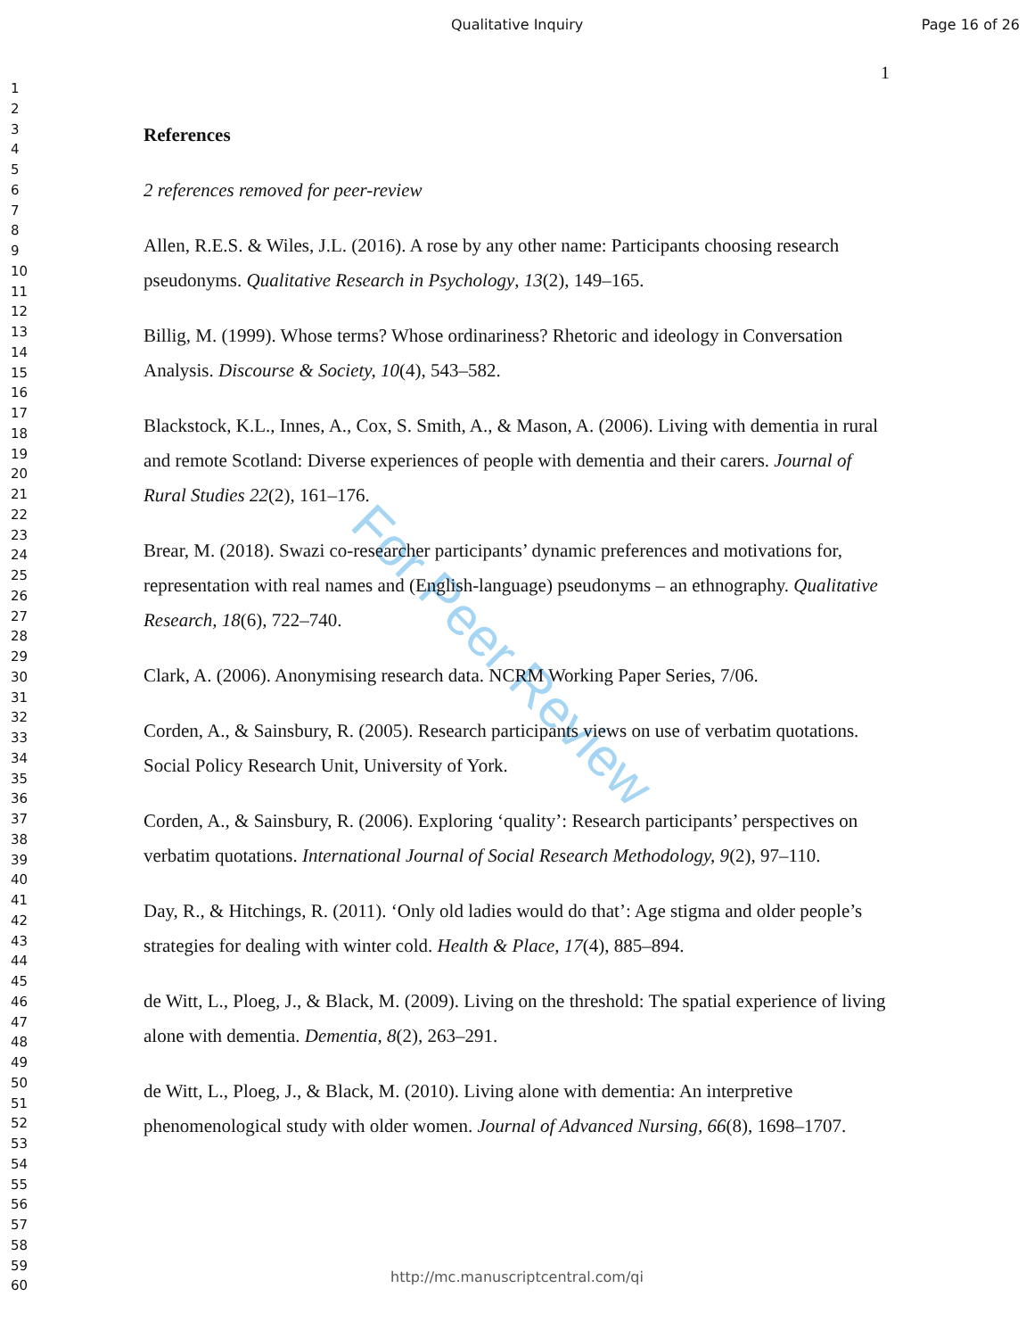Qualitative Inquiry Page 16 of 26
1
1
2
3
4
5
6
7
8
9
10
11
12
13
14
15
16
17
18
19
20
21
22
23
24
25
26
27
28
29
30
31
32
33
34
35
36
37
38
39
40
41
42
43
44
45
46
47
48
49
50
51
52
53
54
55
56
57
58
59
60
For Peer Review
References
2 references removed for peer-review
Allen, R.E.S. & Wiles, J.L. (2016). A rose by any other name: Participants choosing research pseudonyms. Qualitative Research in Psychology, 13(2), 149–165.
Billig, M. (1999). Whose terms? Whose ordinariness? Rhetoric and ideology in Conversation Analysis. Discourse & Society, 10(4), 543–582.
Blackstock, K.L., Innes, A., Cox, S. Smith, A., & Mason, A. (2006). Living with dementia in rural and remote Scotland: Diverse experiences of people with dementia and their carers. Journal of Rural Studies 22(2), 161–176.
Brear, M. (2018). Swazi co-researcher participants’ dynamic preferences and motivations for, representation with real names and (English-language) pseudonyms – an ethnography. Qualitative Research, 18(6), 722–740.
Clark, A. (2006). Anonymising research data. NCRM Working Paper Series, 7/06.
Corden, A., & Sainsbury, R. (2005). Research participants views on use of verbatim quotations. Social Policy Research Unit, University of York.
Corden, A., & Sainsbury, R. (2006). Exploring ‘quality’: Research participants’ perspectives on verbatim quotations. International Journal of Social Research Methodology, 9(2), 97–110.
Day, R., & Hitchings, R. (2011). ‘Only old ladies would do that’: Age stigma and older people’s strategies for dealing with winter cold. Health & Place, 17(4), 885–894.
de Witt, L., Ploeg, J., & Black, M. (2009). Living on the threshold: The spatial experience of living alone with dementia. Dementia, 8(2), 263–291.
de Witt, L., Ploeg, J., & Black, M. (2010). Living alone with dementia: An interpretive phenomenological study with older women. Journal of Advanced Nursing, 66(8), 1698–1707.
http://mc.manuscriptcentral.com/qi